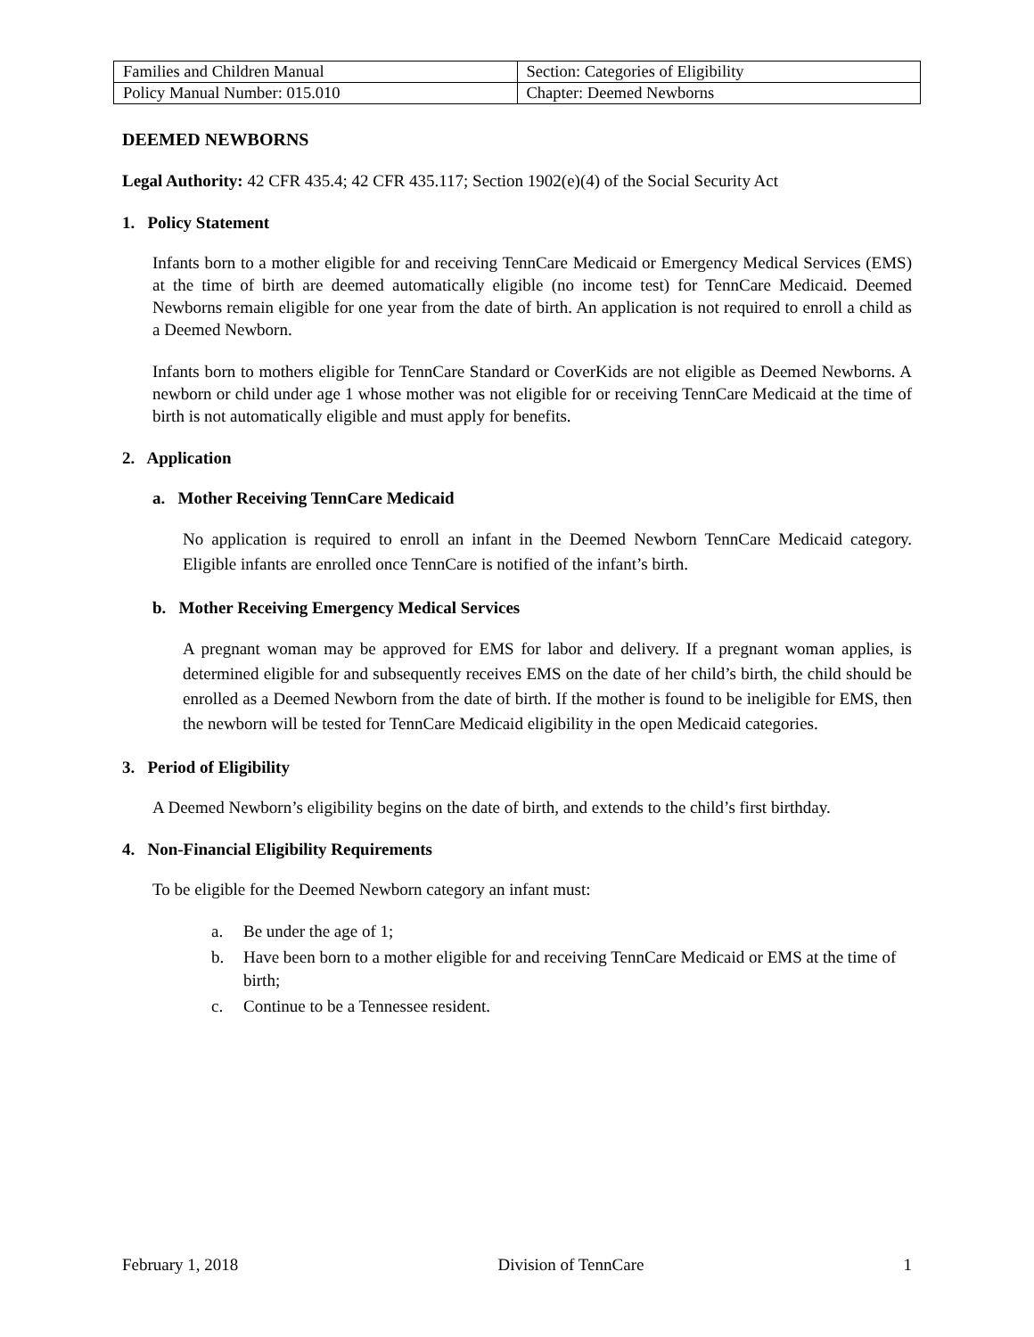| Families and Children Manual | Section: Categories of Eligibility |
| Policy Manual Number: 015.010 | Chapter: Deemed Newborns |
DEEMED NEWBORNS
Legal Authority: 42 CFR 435.4; 42 CFR 435.117; Section 1902(e)(4) of the Social Security Act
1. Policy Statement
Infants born to a mother eligible for and receiving TennCare Medicaid or Emergency Medical Services (EMS) at the time of birth are deemed automatically eligible (no income test) for TennCare Medicaid. Deemed Newborns remain eligible for one year from the date of birth. An application is not required to enroll a child as a Deemed Newborn.
Infants born to mothers eligible for TennCare Standard or CoverKids are not eligible as Deemed Newborns. A newborn or child under age 1 whose mother was not eligible for or receiving TennCare Medicaid at the time of birth is not automatically eligible and must apply for benefits.
2. Application
a. Mother Receiving TennCare Medicaid
No application is required to enroll an infant in the Deemed Newborn TennCare Medicaid category. Eligible infants are enrolled once TennCare is notified of the infant’s birth.
b. Mother Receiving Emergency Medical Services
A pregnant woman may be approved for EMS for labor and delivery. If a pregnant woman applies, is determined eligible for and subsequently receives EMS on the date of her child’s birth, the child should be enrolled as a Deemed Newborn from the date of birth. If the mother is found to be ineligible for EMS, then the newborn will be tested for TennCare Medicaid eligibility in the open Medicaid categories.
3. Period of Eligibility
A Deemed Newborn’s eligibility begins on the date of birth, and extends to the child’s first birthday.
4. Non-Financial Eligibility Requirements
To be eligible for the Deemed Newborn category an infant must:
a. Be under the age of 1;
b. Have been born to a mother eligible for and receiving TennCare Medicaid or EMS at the time of birth;
c. Continue to be a Tennessee resident.
February 1, 2018 Division of TennCare 1